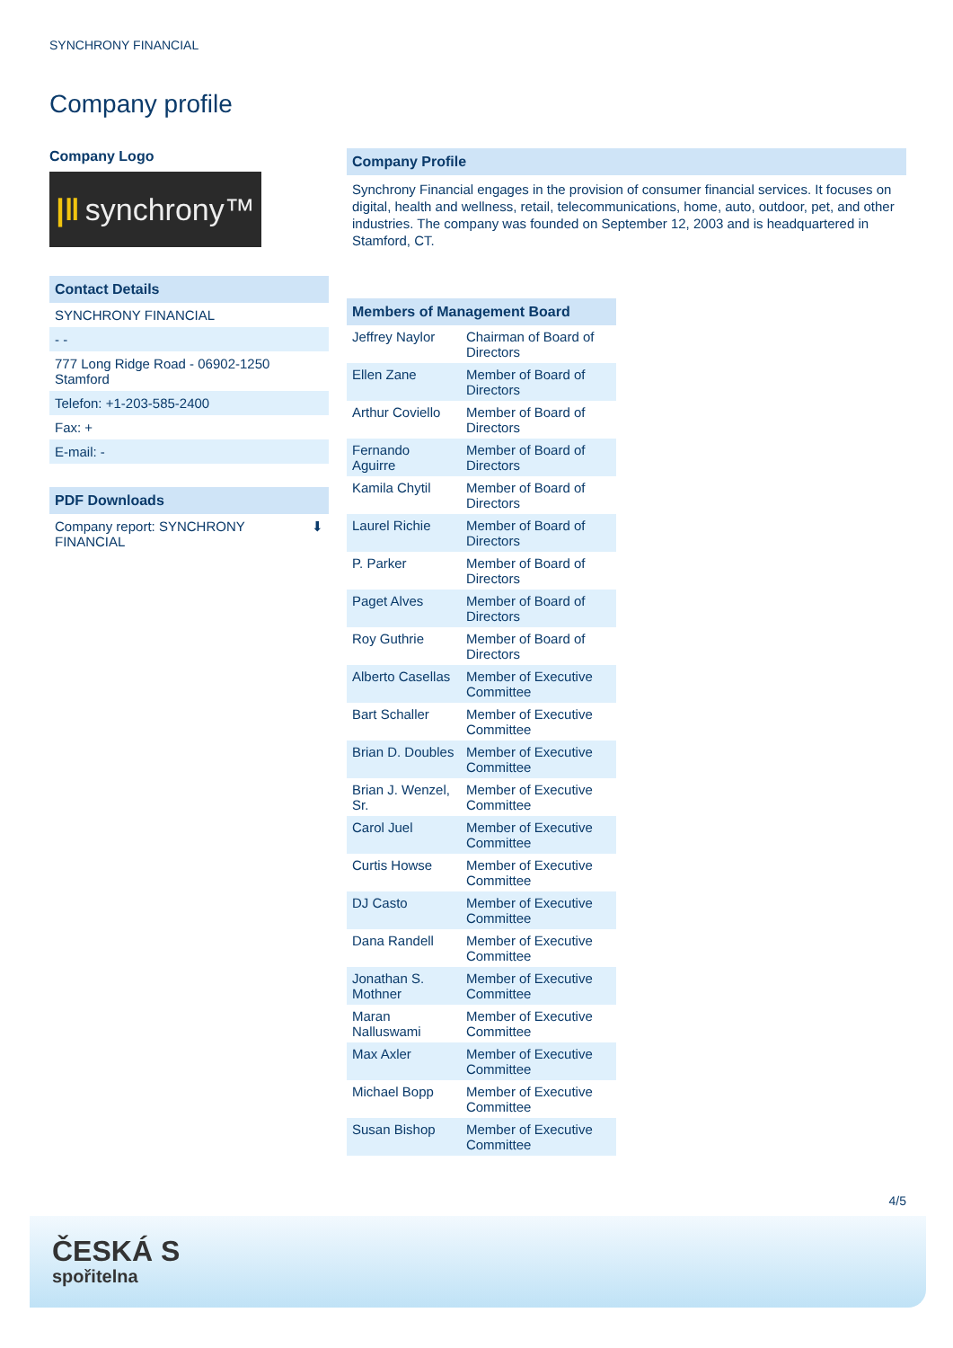SYNCHRONY FINANCIAL
Company profile
Company Logo
|‖ synchrony™
Contact Details
SYNCHRONY FINANCIAL
- -
777 Long Ridge Road - 06902-1250
Stamford
Telefon: +1-203-585-2400
Fax: +
E-mail: -
PDF Downloads
Company report: SYNCHRONY
FINANCIAL ⬇
Company Profile
Synchrony Financial engages in the provision of consumer financial services. It focuses on digital, health and wellness, retail, telecommunications, home, auto, outdoor, pet, and other industries. The company was founded on September 12, 2003 and is headquartered in Stamford, CT.
| Members of Management Board | |
| --- | --- |
| Jeffrey Naylor | Chairman of Board of Directors |
| Ellen Zane | Member of Board of Directors |
| Arthur Coviello | Member of Board of Directors |
| Fernando Aguirre | Member of Board of Directors |
| Kamila Chytil | Member of Board of Directors |
| Laurel Richie | Member of Board of Directors |
| P. Parker | Member of Board of Directors |
| Paget Alves | Member of Board of Directors |
| Roy Guthrie | Member of Board of Directors |
| Alberto Casellas | Member of Executive Committee |
| Bart Schaller | Member of Executive Committee |
| Brian D. Doubles | Member of Executive Committee |
| Brian J. Wenzel, Sr. | Member of Executive Committee |
| Carol Juel | Member of Executive Committee |
| Curtis Howse | Member of Executive Committee |
| DJ Casto | Member of Executive Committee |
| Dana Randell | Member of Executive Committee |
| Jonathan S. Mothner | Member of Executive Committee |
| Maran Nalluswami | Member of Executive Committee |
| Max Axler | Member of Executive Committee |
| Michael Bopp | Member of Executive Committee |
| Susan Bishop | Member of Executive Committee |
4/5
ČESKÁ S
spořitelna